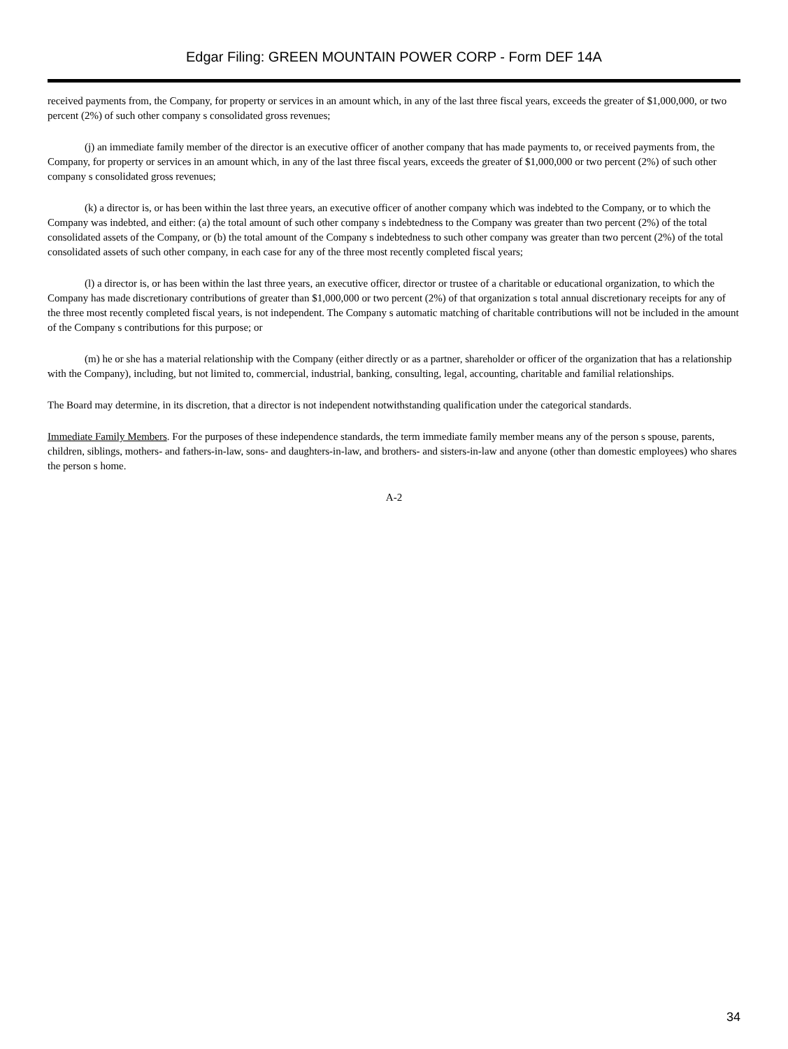Edgar Filing: GREEN MOUNTAIN POWER CORP - Form DEF 14A
received payments from, the Company, for property or services in an amount which, in any of the last three fiscal years, exceeds the greater of $1,000,000, or two percent (2%) of such other company s consolidated gross revenues;
(j) an immediate family member of the director is an executive officer of another company that has made payments to, or received payments from, the Company, for property or services in an amount which, in any of the last three fiscal years, exceeds the greater of $1,000,000 or two percent (2%) of such other company s consolidated gross revenues;
(k) a director is, or has been within the last three years, an executive officer of another company which was indebted to the Company, or to which the Company was indebted, and either: (a) the total amount of such other company s indebtedness to the Company was greater than two percent (2%) of the total consolidated assets of the Company, or (b) the total amount of the Company s indebtedness to such other company was greater than two percent (2%) of the total consolidated assets of such other company, in each case for any of the three most recently completed fiscal years;
(l) a director is, or has been within the last three years, an executive officer, director or trustee of a charitable or educational organization, to which the Company has made discretionary contributions of greater than $1,000,000 or two percent (2%) of that organization s total annual discretionary receipts for any of the three most recently completed fiscal years, is not independent. The Company s automatic matching of charitable contributions will not be included in the amount of the Company s contributions for this purpose; or
(m) he or she has a material relationship with the Company (either directly or as a partner, shareholder or officer of the organization that has a relationship with the Company), including, but not limited to, commercial, industrial, banking, consulting, legal, accounting, charitable and familial relationships.
The Board may determine, in its discretion, that a director is not independent notwithstanding qualification under the categorical standards.
Immediate Family Members. For the purposes of these independence standards, the term immediate family member means any of the person s spouse, parents, children, siblings, mothers- and fathers-in-law, sons- and daughters-in-law, and brothers- and sisters-in-law and anyone (other than domestic employees) who shares the person s home.
A-2
34